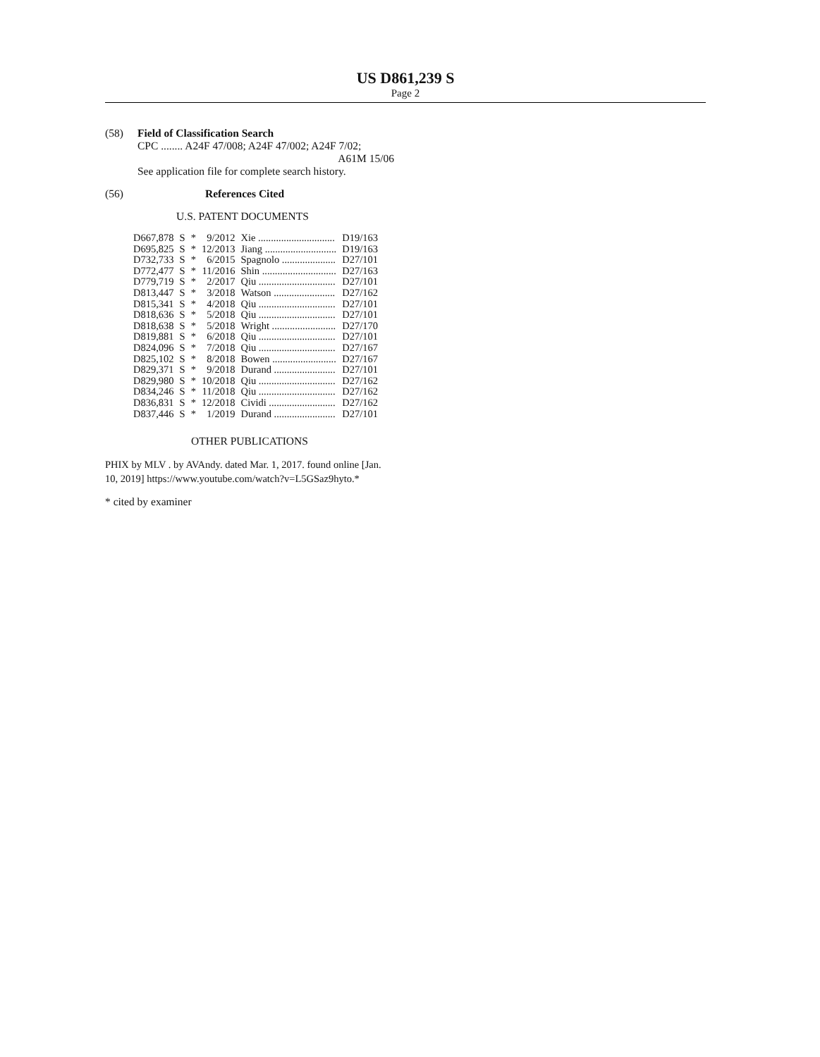US D861,239 S
Page 2
(58) Field of Classification Search
CPC ........ A24F 47/008; A24F 47/002; A24F 7/02;
A61M 15/06
See application file for complete search history.
(56) References Cited
U.S. PATENT DOCUMENTS
| D667,878 | S | * | 9/2012 | Xie .............................. | D19/163 |
| D695,825 | S | * | 12/2013 | Jiang ............................ | D19/163 |
| D732,733 | S | * | 6/2015 | Spagnolo ..................... | D27/101 |
| D772,477 | S | * | 11/2016 | Shin ............................. | D27/163 |
| D779,719 | S | * | 2/2017 | Qiu .............................. | D27/101 |
| D813,447 | S | * | 3/2018 | Watson ........................ | D27/162 |
| D815,341 | S | * | 4/2018 | Qiu .............................. | D27/101 |
| D818,636 | S | * | 5/2018 | Qiu .............................. | D27/101 |
| D818,638 | S | * | 5/2018 | Wright ......................... | D27/170 |
| D819,881 | S | * | 6/2018 | Qiu .............................. | D27/101 |
| D824,096 | S | * | 7/2018 | Qiu .............................. | D27/167 |
| D825,102 | S | * | 8/2018 | Bowen ......................... | D27/167 |
| D829,371 | S | * | 9/2018 | Durand ........................ | D27/101 |
| D829,980 | S | * | 10/2018 | Qiu .............................. | D27/162 |
| D834,246 | S | * | 11/2018 | Qiu .............................. | D27/162 |
| D836,831 | S | * | 12/2018 | Cividi .......................... | D27/162 |
| D837,446 | S | * | 1/2019 | Durand ........................ | D27/101 |
OTHER PUBLICATIONS
PHIX by MLV . by AVAndy. dated Mar. 1, 2017. found online [Jan. 10, 2019] https://www.youtube.com/watch?v=L5GSaz9hyto.*
* cited by examiner